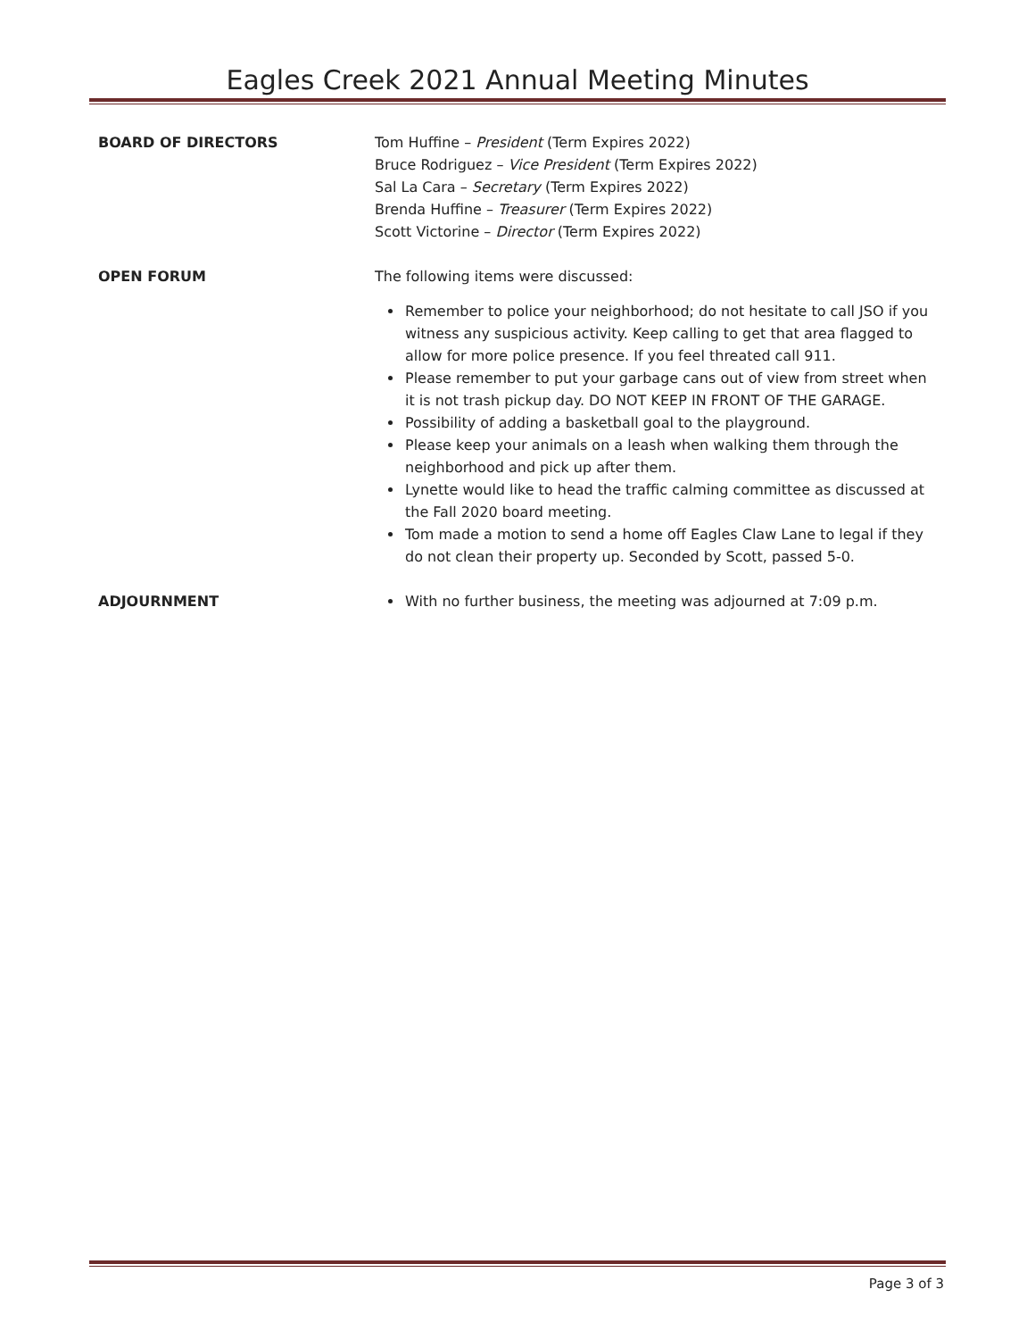Eagles Creek 2021 Annual Meeting Minutes
BOARD OF DIRECTORS Tom Huffine – President (Term Expires 2022)
Bruce Rodriguez – Vice President (Term Expires 2022)
Sal La Cara – Secretary (Term Expires 2022)
Brenda Huffine – Treasurer (Term Expires 2022)
Scott Victorine – Director (Term Expires 2022)
OPEN FORUM The following items were discussed:
Remember to police your neighborhood; do not hesitate to call JSO if you witness any suspicious activity. Keep calling to get that area flagged to allow for more police presence. If you feel threated call 911.
Please remember to put your garbage cans out of view from street when it is not trash pickup day. DO NOT KEEP IN FRONT OF THE GARAGE.
Possibility of adding a basketball goal to the playground.
Please keep your animals on a leash when walking them through the neighborhood and pick up after them.
Lynette would like to head the traffic calming committee as discussed at the Fall 2020 board meeting.
Tom made a motion to send a home off Eagles Claw Lane to legal if they do not clean their property up. Seconded by Scott, passed 5-0.
ADJOURNMENT With no further business, the meeting was adjourned at 7:09 p.m.
Page 3 of 3